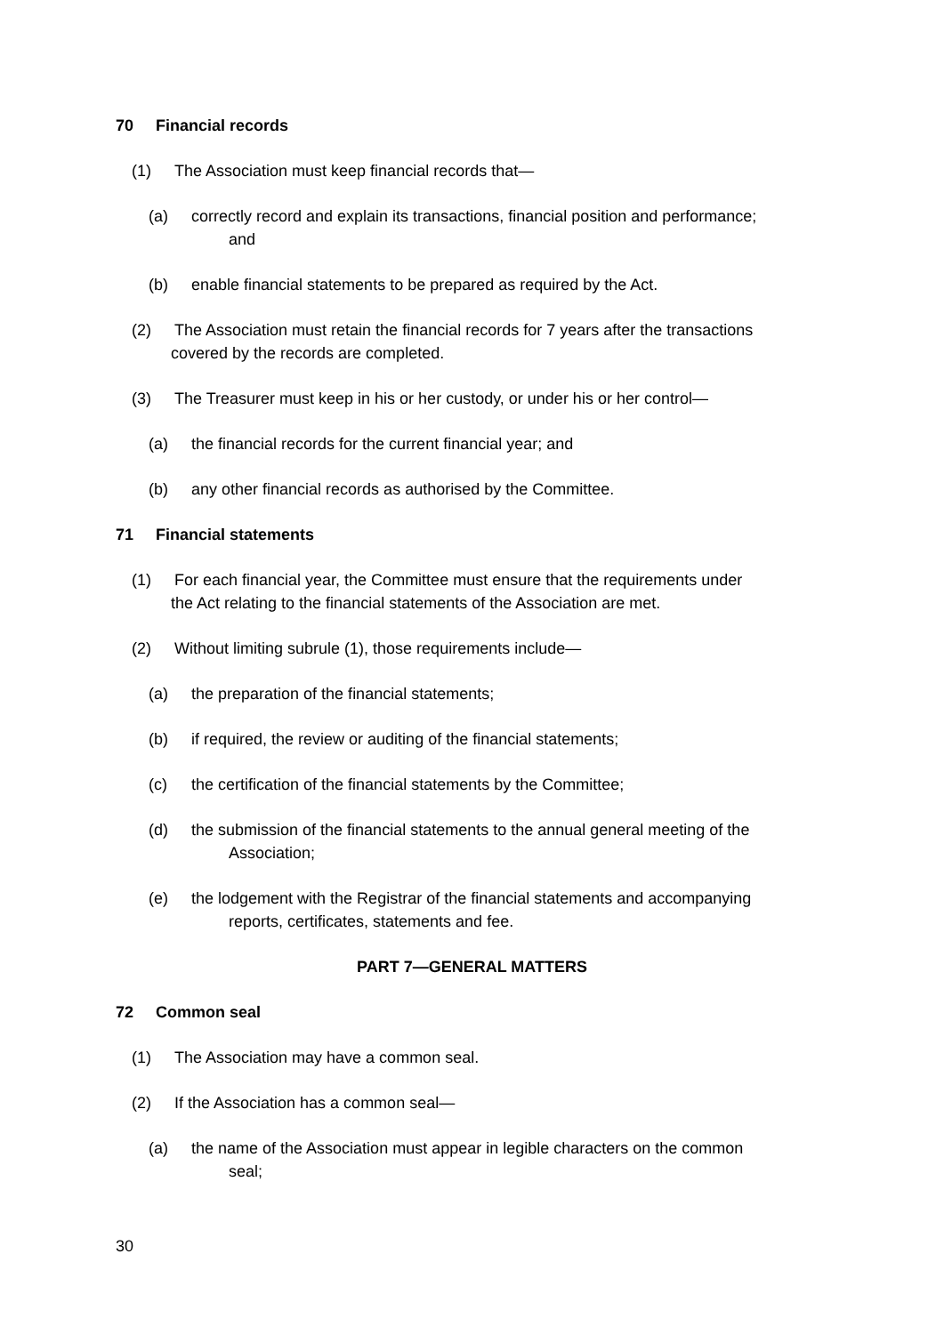70 Financial records
(1) The Association must keep financial records that—
(a) correctly record and explain its transactions, financial position and performance;
and
(b) enable financial statements to be prepared as required by the Act.
(2) The Association must retain the financial records for 7 years after the transactions
covered by the records are completed.
(3) The Treasurer must keep in his or her custody, or under his or her control—
(a) the financial records for the current financial year; and
(b) any other financial records as authorised by the Committee.
71 Financial statements
(1) For each financial year, the Committee must ensure that the requirements under
the Act relating to the financial statements of the Association are met.
(2) Without limiting subrule (1), those requirements include—
(a) the preparation of the financial statements;
(b) if required, the review or auditing of the financial statements;
(c) the certification of the financial statements by the Committee;
(d) the submission of the financial statements to the annual general meeting of the
Association;
(e) the lodgement with the Registrar of the financial statements and accompanying
reports, certificates, statements and fee.
PART 7—GENERAL MATTERS
72 Common seal
(1) The Association may have a common seal.
(2) If the Association has a common seal—
(a) the name of the Association must appear in legible characters on the common
seal;
30